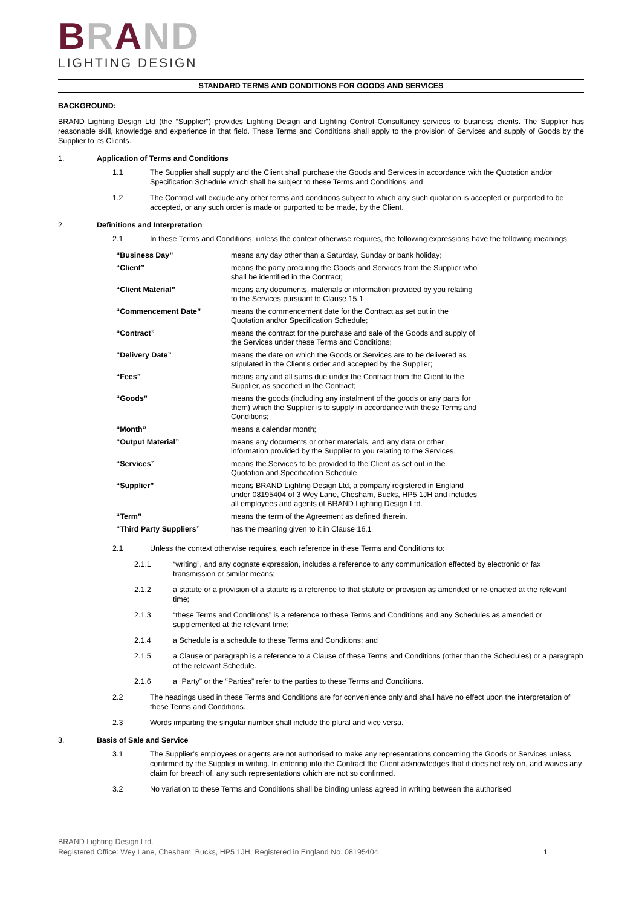BRAND
LIGHTING DESIGN
STANDARD TERMS AND CONDITIONS FOR GOODS AND SERVICES
BACKGROUND:
BRAND Lighting Design Ltd (the “Supplier”) provides Lighting Design and Lighting Control Consultancy services to business clients. The Supplier has reasonable skill, knowledge and experience in that field. These Terms and Conditions shall apply to the provision of Services and supply of Goods by the Supplier to its Clients.
1. Application of Terms and Conditions
1.1 The Supplier shall supply and the Client shall purchase the Goods and Services in accordance with the Quotation and/or Specification Schedule which shall be subject to these Terms and Conditions; and
1.2 The Contract will exclude any other terms and conditions subject to which any such quotation is accepted or purported to be accepted, or any such order is made or purported to be made, by the Client.
2. Definitions and Interpretation
2.1 In these Terms and Conditions, unless the context otherwise requires, the following expressions have the following meanings:
| “Business Day” | means any day other than a Saturday, Sunday or bank holiday; |
| “Client” | means the party procuring the Goods and Services from the Supplier who shall be identified in the Contract; |
| “Client Material” | means any documents, materials or information provided by you relating to the Services pursuant to Clause 15.1 |
| “Commencement Date” | means the commencement date for the Contract as set out in the Quotation and/or Specification Schedule; |
| “Contract” | means the contract for the purchase and sale of the Goods and supply of the Services under these Terms and Conditions; |
| “Delivery Date” | means the date on which the Goods or Services are to be delivered as stipulated in the Client’s order and accepted by the Supplier; |
| “Fees” | means any and all sums due under the Contract from the Client to the Supplier, as specified in the Contract; |
| “Goods” | means the goods (including any instalment of the goods or any parts for them) which the Supplier is to supply in accordance with these Terms and Conditions; |
| “Month” | means a calendar month; |
| “Output Material” | means any documents or other materials, and any data or other information provided by the Supplier to you relating to the Services. |
| “Services” | means the Services to be provided to the Client as set out in the Quotation and Specification Schedule |
| “Supplier” | means BRAND Lighting Design Ltd, a company registered in England under 08195404 of 3 Wey Lane, Chesham, Bucks, HP5 1JH and includes all employees and agents of BRAND Lighting Design Ltd. |
| “Term” | means the term of the Agreement as defined therein. |
| “Third Party Suppliers” | has the meaning given to it in Clause 16.1 |
2.1 Unless the context otherwise requires, each reference in these Terms and Conditions to:
2.1.1 “writing”, and any cognate expression, includes a reference to any communication effected by electronic or fax transmission or similar means;
2.1.2 a statute or a provision of a statute is a reference to that statute or provision as amended or re-enacted at the relevant time;
2.1.3 “these Terms and Conditions” is a reference to these Terms and Conditions and any Schedules as amended or supplemented at the relevant time;
2.1.4 a Schedule is a schedule to these Terms and Conditions; and
2.1.5 a Clause or paragraph is a reference to a Clause of these Terms and Conditions (other than the Schedules) or a paragraph of the relevant Schedule.
2.1.6 a “Party” or the “Parties” refer to the parties to these Terms and Conditions.
2.2 The headings used in these Terms and Conditions are for convenience only and shall have no effect upon the interpretation of these Terms and Conditions.
2.3 Words imparting the singular number shall include the plural and vice versa.
3. Basis of Sale and Service
3.1 The Supplier’s employees or agents are not authorised to make any representations concerning the Goods or Services unless confirmed by the Supplier in writing. In entering into the Contract the Client acknowledges that it does not rely on, and waives any claim for breach of, any such representations which are not so confirmed.
3.2 No variation to these Terms and Conditions shall be binding unless agreed in writing between the authorised
BRAND Lighting Design Ltd.
Registered Office: Wey Lane, Chesham, Bucks, HP5 1JH. Registered in England No. 08195404 1